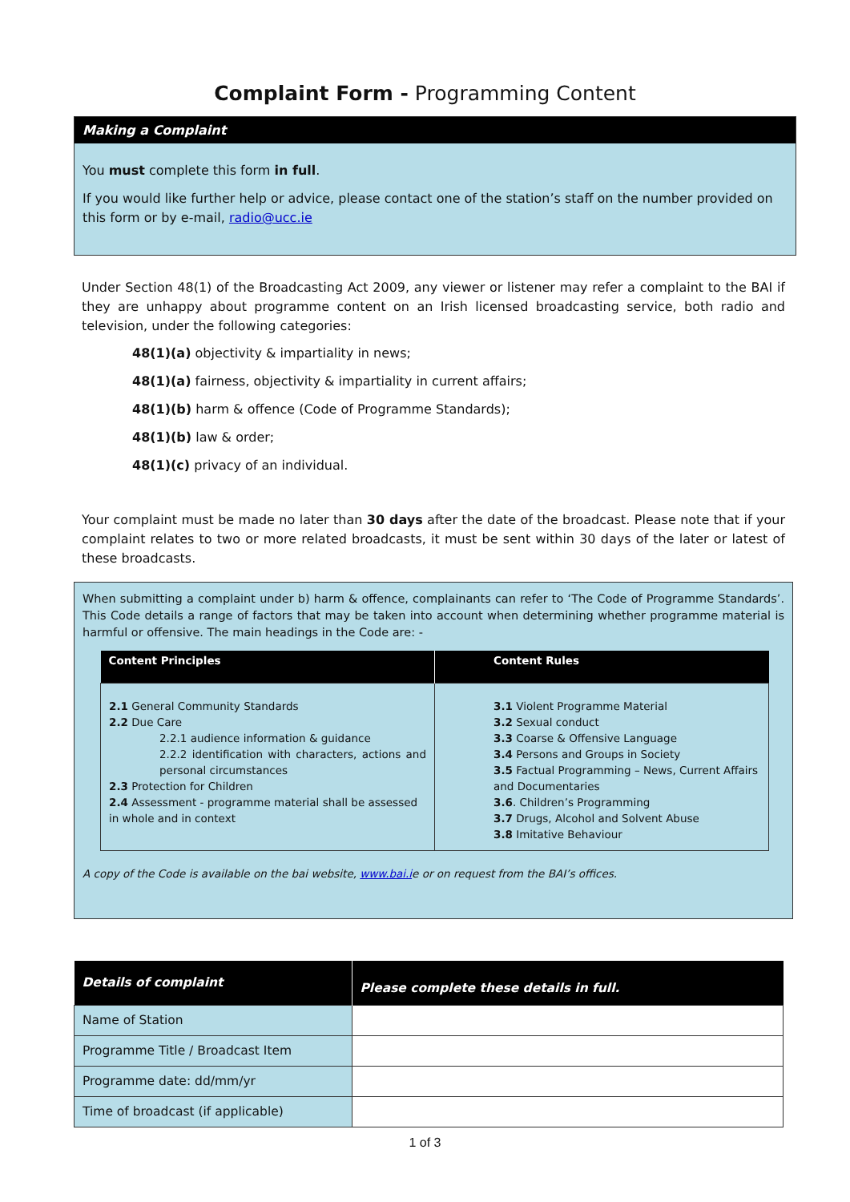Complaint Form - Programming Content
Making a Complaint
You must complete this form in full.
If you would like further help or advice, please contact one of the station’s staff on the number provided on this form or by e-mail, radio@ucc.ie
Under Section 48(1) of the Broadcasting Act 2009, any viewer or listener may refer a complaint to the BAI if they are unhappy about programme content on an Irish licensed broadcasting service, both radio and television, under the following categories:
48(1)(a) objectivity & impartiality in news;
48(1)(a) fairness, objectivity & impartiality in current affairs;
48(1)(b) harm & offence (Code of Programme Standards);
48(1)(b) law & order;
48(1)(c) privacy of an individual.
Your complaint must be made no later than 30 days after the date of the broadcast. Please note that if your complaint relates to two or more related broadcasts, it must be sent within 30 days of the later or latest of these broadcasts.
When submitting a complaint under b) harm & offence, complainants can refer to ‘The Code of Programme Standards’. This Code details a range of factors that may be taken into account when determining whether programme material is harmful or offensive. The main headings in the Code are: -
| Content Principles | Content Rules |
| --- | --- |
| 2.1 General Community Standards 2.2 Due Care 2.2.1 audience information & guidance 2.2.2 identification with characters, actions and personal circumstances 2.3 Protection for Children 2.4 Assessment - programme material shall be assessed in whole and in context | 3.1 Violent Programme Material 3.2 Sexual conduct 3.3 Coarse & Offensive Language 3.4 Persons and Groups in Society 3.5 Factual Programming – News, Current Affairs and Documentaries 3.6 . Children’s Programming 3.7 Drugs, Alcohol and Solvent Abuse 3.8 Imitative Behaviour |
A copy of the Code is available on the bai website, www.bai.ie or on request from the BAI’s offices.
| Details of complaint | Please complete these details in full. |
| --- | --- |
| Name of Station | |
| Programme Title / Broadcast Item | |
| Programme date: dd/mm/yr | |
| Time of broadcast (if applicable) | |
1 of 3